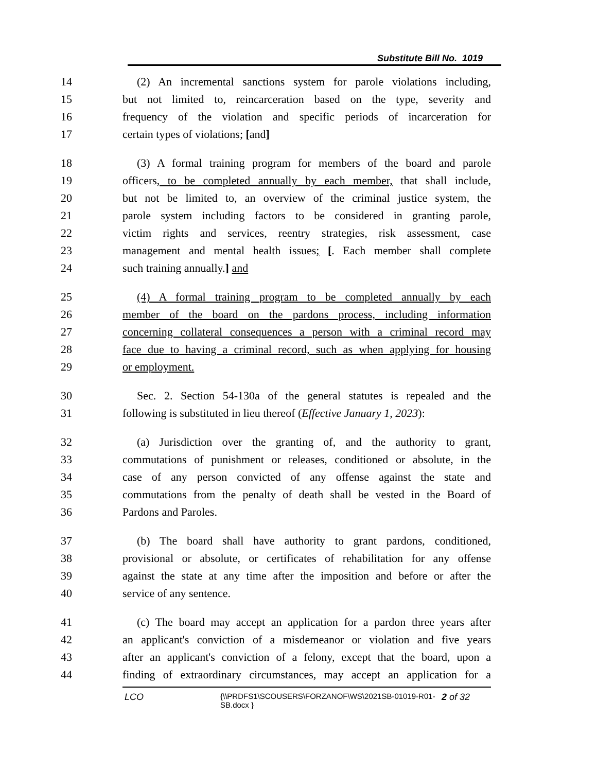Substitute Bill No. 1019
14 (2) An incremental sanctions system for parole violations including,
15 but not limited to, reincarceration based on the type, severity and
16 frequency of the violation and specific periods of incarceration for
17 certain types of violations; [and]
18 (3) A formal training program for members of the board and parole
19 officers, to be completed annually by each member, that shall include,
20 but not be limited to, an overview of the criminal justice system, the
21 parole system including factors to be considered in granting parole,
22 victim rights and services, reentry strategies, risk assessment, case
23 management and mental health issues; [. Each member shall complete
24 such training annually.] and
25 (4) A formal training program to be completed annually by each
26 member of the board on the pardons process, including information
27 concerning collateral consequences a person with a criminal record may
28 face due to having a criminal record, such as when applying for housing
29 or employment.
30 Sec. 2. Section 54-130a of the general statutes is repealed and the
31 following is substituted in lieu thereof (Effective January 1, 2023):
32 (a) Jurisdiction over the granting of, and the authority to grant,
33 commutations of punishment or releases, conditioned or absolute, in the
34 case of any person convicted of any offense against the state and
35 commutations from the penalty of death shall be vested in the Board of
36 Pardons and Paroles.
37 (b) The board shall have authority to grant pardons, conditioned,
38 provisional or absolute, or certificates of rehabilitation for any offense
39 against the state at any time after the imposition and before or after the
40 service of any sentence.
41 (c) The board may accept an application for a pardon three years after
42 an applicant's conviction of a misdemeanor or violation and five years
43 after an applicant's conviction of a felony, except that the board, upon a
44 finding of extraordinary circumstances, may accept an application for a
LCO {\\PRDFS1\SCOUSERS\FORZANOF\WS\2021SB-01019-R01-SB.docx } 2 of 32